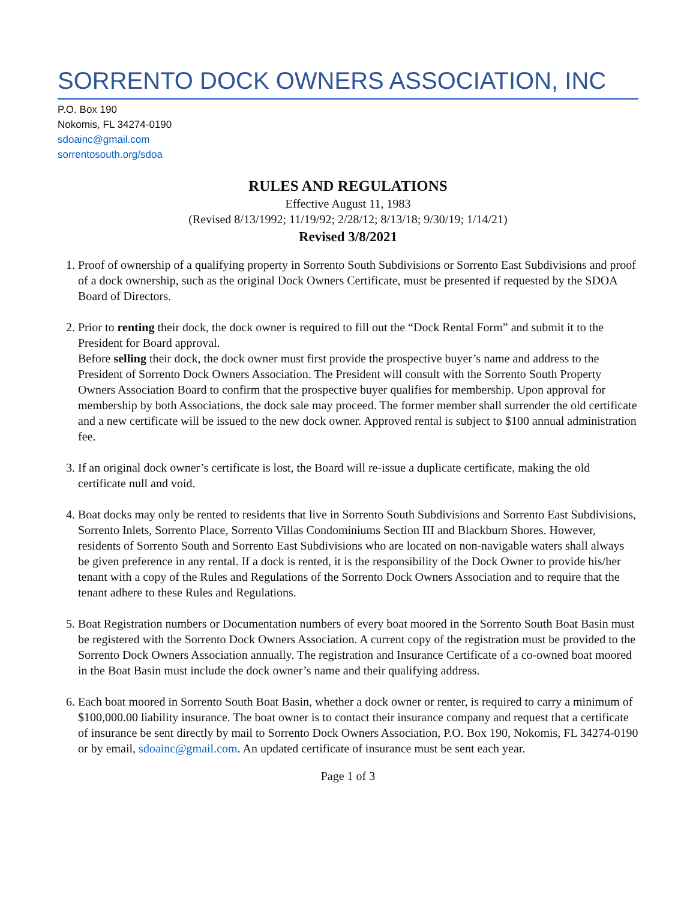SORRENTO DOCK OWNERS ASSOCIATION, INC
P.O. Box 190
Nokomis, FL 34274-0190
sdoainc@gmail.com
sorrentosouth.org/sdoa
RULES AND REGULATIONS
Effective August 11, 1983
(Revised 8/13/1992; 11/19/92; 2/28/12; 8/13/18; 9/30/19; 1/14/21)
Revised 3/8/2021
1. Proof of ownership of a qualifying property in Sorrento South Subdivisions or Sorrento East Subdivisions and proof of a dock ownership, such as the original Dock Owners Certificate, must be presented if requested by the SDOA Board of Directors.
2. Prior to renting their dock, the dock owner is required to fill out the “Dock Rental Form” and submit it to the President for Board approval.
Before selling their dock, the dock owner must first provide the prospective buyer’s name and address to the President of Sorrento Dock Owners Association. The President will consult with the Sorrento South Property Owners Association Board to confirm that the prospective buyer qualifies for membership. Upon approval for membership by both Associations, the dock sale may proceed. The former member shall surrender the old certificate and a new certificate will be issued to the new dock owner. Approved rental is subject to $100 annual administration fee.
3. If an original dock owner’s certificate is lost, the Board will re-issue a duplicate certificate, making the old certificate null and void.
4. Boat docks may only be rented to residents that live in Sorrento South Subdivisions and Sorrento East Subdivisions, Sorrento Inlets, Sorrento Place, Sorrento Villas Condominiums Section III and Blackburn Shores. However, residents of Sorrento South and Sorrento East Subdivisions who are located on non-navigable waters shall always be given preference in any rental. If a dock is rented, it is the responsibility of the Dock Owner to provide his/her tenant with a copy of the Rules and Regulations of the Sorrento Dock Owners Association and to require that the tenant adhere to these Rules and Regulations.
5. Boat Registration numbers or Documentation numbers of every boat moored in the Sorrento South Boat Basin must be registered with the Sorrento Dock Owners Association. A current copy of the registration must be provided to the Sorrento Dock Owners Association annually. The registration and Insurance Certificate of a co-owned boat moored in the Boat Basin must include the dock owner’s name and their qualifying address.
6. Each boat moored in Sorrento South Boat Basin, whether a dock owner or renter, is required to carry a minimum of $100,000.00 liability insurance. The boat owner is to contact their insurance company and request that a certificate of insurance be sent directly by mail to Sorrento Dock Owners Association, P.O. Box 190, Nokomis, FL 34274-0190 or by email, sdoainc@gmail.com. An updated certificate of insurance must be sent each year.
Page 1 of 3